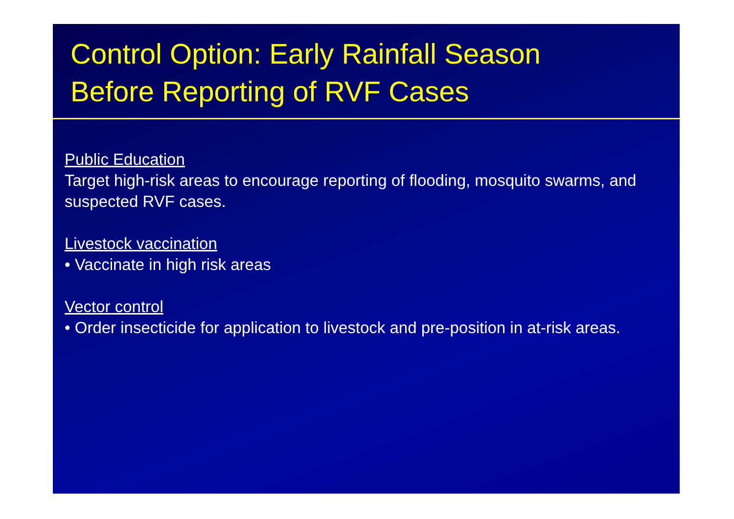Control Option: Early Rainfall Season
Before Reporting of RVF Cases
Public Education
Target high-risk areas to encourage reporting of flooding, mosquito swarms, and suspected RVF cases.
Livestock vaccination
• Vaccinate in high risk areas
Vector control
• Order insecticide for application to livestock and pre-position in at-risk areas.